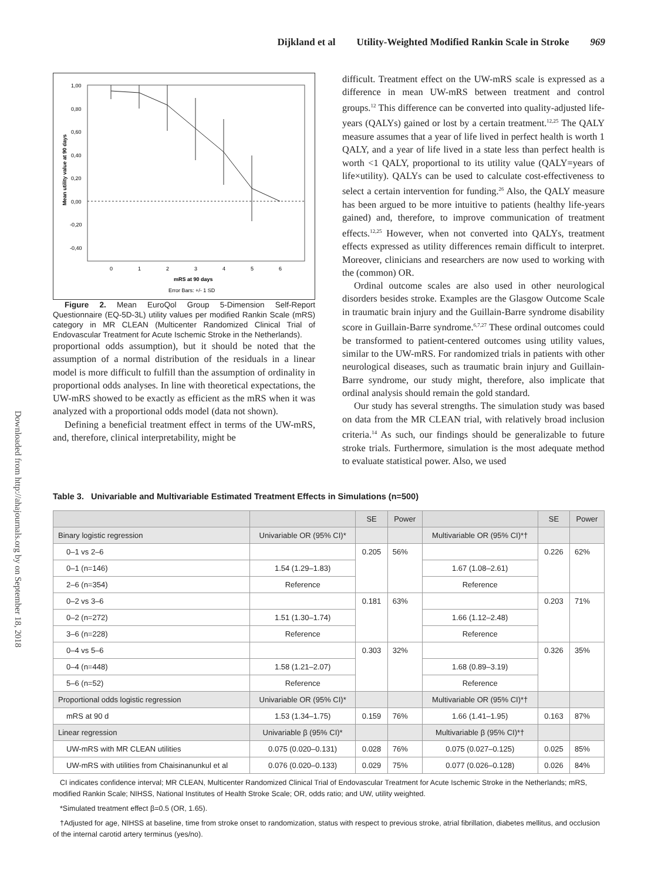Dijkland et al Utility-Weighted Modified Rankin Scale in Stroke 969
Downloaded from http://ahajournals.org by on September 18, 2018
1,00
0,80
0,60
0,40
0,20
0,00
-0,20
-0,40
0
1
2
3
4
5
6
mRS at 90 days
Error Bars: +/- 1 SD
Mean utility value at 90 days
Figure 2. Mean EuroQol Group 5-Dimension Self-Report Questionnaire (EQ-5D-3L) utility values per modified Rankin Scale (mRS) category in MR CLEAN (Multicenter Randomized Clinical Trial of Endovascular Treatment for Acute Ischemic Stroke in the Netherlands).
proportional odds assumption), but it should be noted that the assumption of a normal distribution of the residuals in a linear model is more difficult to fulfill than the assumption of ordinality in proportional odds analyses. In line with theoretical expectations, the UW-mRS showed to be exactly as efficient as the mRS when it was analyzed with a proportional odds model (data not shown).
Defining a beneficial treatment effect in terms of the UW-mRS, and, therefore, clinical interpretability, might be
difficult. Treatment effect on the UW-mRS scale is expressed as a difference in mean UW-mRS between treatment and control groups.<sup>12</sup> This difference can be converted into quality-adjusted life-years (QALYs) gained or lost by a certain treatment.<sup>12,25</sup> The QALY measure assumes that a year of life lived in perfect health is worth 1 QALY, and a year of life lived in a state less than perfect health is worth <1 QALY, proportional to its utility value (QALY=years of life×utility). QALYs can be used to calculate cost-effectiveness to select a certain intervention for funding.<sup>26</sup> Also, the QALY measure has been argued to be more intuitive to patients (healthy life-years gained) and, therefore, to improve communication of treatment effects.<sup>12,25</sup> However, when not converted into QALYs, treatment effects expressed as utility differences remain difficult to interpret. Moreover, clinicians and researchers are now used to working with the (common) OR.
Ordinal outcome scales are also used in other neurological disorders besides stroke. Examples are the Glasgow Outcome Scale in traumatic brain injury and the Guillain-Barre syndrome disability score in Guillain-Barre syndrome.<sup>6,7,27</sup> These ordinal outcomes could be transformed to patient-centered outcomes using utility values, similar to the UW-mRS. For randomized trials in patients with other neurological diseases, such as traumatic brain injury and Guillain-Barre syndrome, our study might, therefore, also implicate that ordinal analysis should remain the gold standard.
Our study has several strengths. The simulation study was based on data from the MR CLEAN trial, with relatively broad inclusion criteria.<sup>14</sup> As such, our findings should be generalizable to future stroke trials. Furthermore, simulation is the most adequate method to evaluate statistical power. Also, we used
Table 3. Univariable and Multivariable Estimated Treatment Effects in Simulations (n=500)
| | | SE | Power | | SE | Power |
| --- | --- | --- | --- | --- | --- | --- |
| Binary logistic regression | Univariable OR (95% CI)* | | | Multivariable OR (95% CI)*† | | |
| 0–1 vs 2–6 | | 0.205 | 56% | | 0.226 | 62% |
| 0–1 (n=146) | 1.54 (1.29–1.83) | | | 1.67 (1.08–2.61) | | |
| 2–6 (n=354) | Reference | | | Reference | | |
| 0–2 vs 3–6 | | 0.181 | 63% | | 0.203 | 71% |
| 0–2 (n=272) | 1.51 (1.30–1.74) | | | 1.66 (1.12–2.48) | | |
| 3–6 (n=228) | Reference | | | Reference | | |
| 0–4 vs 5–6 | | 0.303 | 32% | | 0.326 | 35% |
| 0–4 (n=448) | 1.58 (1.21–2.07) | | | 1.68 (0.89–3.19) | | |
| 5–6 (n=52) | Reference | | | Reference | | |
| Proportional odds logistic regression | Univariable OR (95% CI)* | | | Multivariable OR (95% CI)*† | | |
| mRS at 90 d | 1.53 (1.34–1.75) | 0.159 | 76% | 1.66 (1.41–1.95) | 0.163 | 87% |
| Linear regression | Univariable β (95% CI)* | | | Multivariable β (95% CI)*† | | |
| UW-mRS with MR CLEAN utilities | 0.075 (0.020–0.131) | 0.028 | 76% | 0.075 (0.027–0.125) | 0.025 | 85% |
| UW-mRS with utilities from Chaisinanunkul et al | 0.076 (0.020–0.133) | 0.029 | 75% | 0.077 (0.026–0.128) | 0.026 | 84% |
CI indicates confidence interval; MR CLEAN, Multicenter Randomized Clinical Trial of Endovascular Treatment for Acute Ischemic Stroke in the Netherlands; mRS, modified Rankin Scale; NIHSS, National Institutes of Health Stroke Scale; OR, odds ratio; and UW, utility weighted.
*Simulated treatment effect β=0.5 (OR, 1.65).
†Adjusted for age, NIHSS at baseline, time from stroke onset to randomization, status with respect to previous stroke, atrial fibrillation, diabetes mellitus, and occlusion of the internal carotid artery terminus (yes/no).